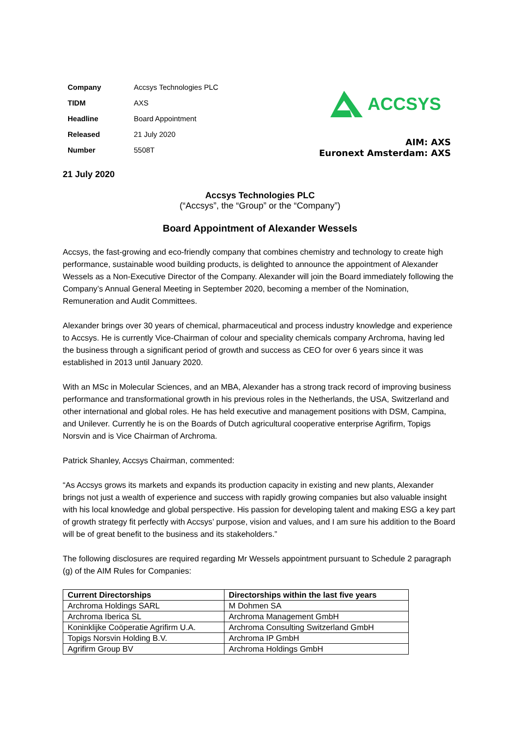| Company | Accsys Technologies PLC |
| TIDM | AXS |
| Headline | Board Appointment |
| Released | 21 July 2020 |
| Number | 5508T |
ACCSYS
AIM: AXS
Euronext Amsterdam: AXS
21 July 2020
Accsys Technologies PLC
(“Accsys”, the “Group” or the “Company”)
Board Appointment of Alexander Wessels
Accsys, the fast-growing and eco-friendly company that combines chemistry and technology to create high performance, sustainable wood building products, is delighted to announce the appointment of Alexander Wessels as a Non-Executive Director of the Company. Alexander will join the Board immediately following the Company’s Annual General Meeting in September 2020, becoming a member of the Nomination, Remuneration and Audit Committees.
Alexander brings over 30 years of chemical, pharmaceutical and process industry knowledge and experience to Accsys. He is currently Vice-Chairman of colour and speciality chemicals company Archroma, having led the business through a significant period of growth and success as CEO for over 6 years since it was established in 2013 until January 2020.
With an MSc in Molecular Sciences, and an MBA, Alexander has a strong track record of improving business performance and transformational growth in his previous roles in the Netherlands, the USA, Switzerland and other international and global roles. He has held executive and management positions with DSM, Campina, and Unilever. Currently he is on the Boards of Dutch agricultural cooperative enterprise Agrifirm, Topigs Norsvin and is Vice Chairman of Archroma.
Patrick Shanley, Accsys Chairman, commented:
“As Accsys grows its markets and expands its production capacity in existing and new plants, Alexander brings not just a wealth of experience and success with rapidly growing companies but also valuable insight with his local knowledge and global perspective. His passion for developing talent and making ESG a key part of growth strategy fit perfectly with Accsys’ purpose, vision and values, and I am sure his addition to the Board will be of great benefit to the business and its stakeholders.”
The following disclosures are required regarding Mr Wessels appointment pursuant to Schedule 2 paragraph (g) of the AIM Rules for Companies:
| Current Directorships | Directorships within the last five years |
| --- | --- |
| Archroma Holdings SARL | M Dohmen SA |
| Archroma Iberica SL | Archroma Management GmbH |
| Koninklijke Coöperatie Agrifirm U.A. | Archroma Consulting Switzerland GmbH |
| Topigs Norsvin Holding B.V. | Archroma IP GmbH |
| Agrifirm Group BV | Archroma Holdings GmbH |